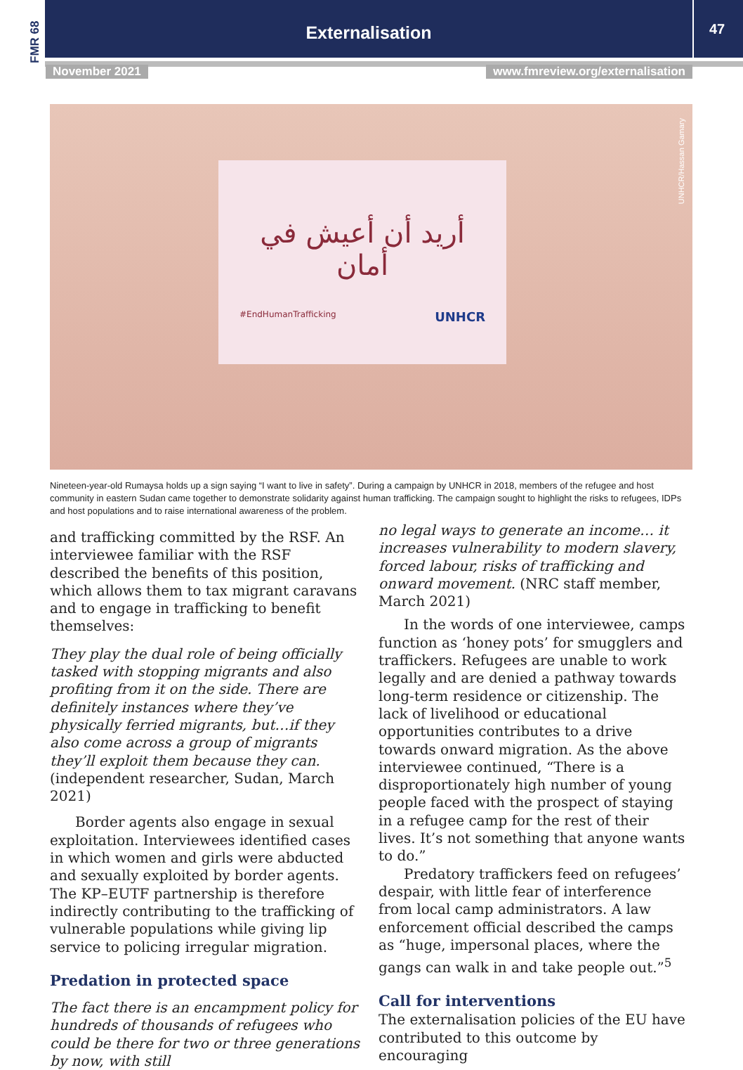FMR 68
Externalisation
47
November 2021 www.fmreview.org/externalisation
أريد أن أعيش في أمان
#EndHumanTrafficking UNHCR
UNHCR/Hassan Gamary
Nineteen-year-old Rumaysa holds up a sign saying “I want to live in safety”. During a campaign by UNHCR in 2018, members of the refugee and host community in eastern Sudan came together to demonstrate solidarity against human trafficking. The campaign sought to highlight the risks to refugees, IDPs and host populations and to raise international awareness of the problem.
and trafficking committed by the RSF. An interviewee familiar with the RSF described the benefits of this position, which allows them to tax migrant caravans and to engage in trafficking to benefit themselves:
They play the dual role of being officially tasked with stopping migrants and also profiting from it on the side. There are definitely instances where they’ve physically ferried migrants, but…if they also come across a group of migrants they’ll exploit them because they can. (independent researcher, Sudan, March 2021)
Border agents also engage in sexual exploitation. Interviewees identified cases in which women and girls were abducted and sexually exploited by border agents. The KP–EUTF partnership is therefore indirectly contributing to the trafficking of vulnerable populations while giving lip service to policing irregular migration.
Predation in protected space
The fact there is an encampment policy for hundreds of thousands of refugees who could be there for two or three generations by now, with still
no legal ways to generate an income… it increases vulnerability to modern slavery, forced labour, risks of trafficking and onward movement. (NRC staff member, March 2021)
In the words of one interviewee, camps function as ‘honey pots’ for smugglers and traffickers. Refugees are unable to work legally and are denied a pathway towards long-term residence or citizenship. The lack of livelihood or educational opportunities contributes to a drive towards onward migration. As the above interviewee continued, “There is a disproportionately high number of young people faced with the prospect of staying in a refugee camp for the rest of their lives. It’s not something that anyone wants to do.”
Predatory traffickers feed on refugees’ despair, with little fear of interference from local camp administrators. A law enforcement official described the camps as “huge, impersonal places, where the gangs can walk in and take people out.”<sup>5</sup>
Call for interventions
The externalisation policies of the EU have contributed to this outcome by encouraging